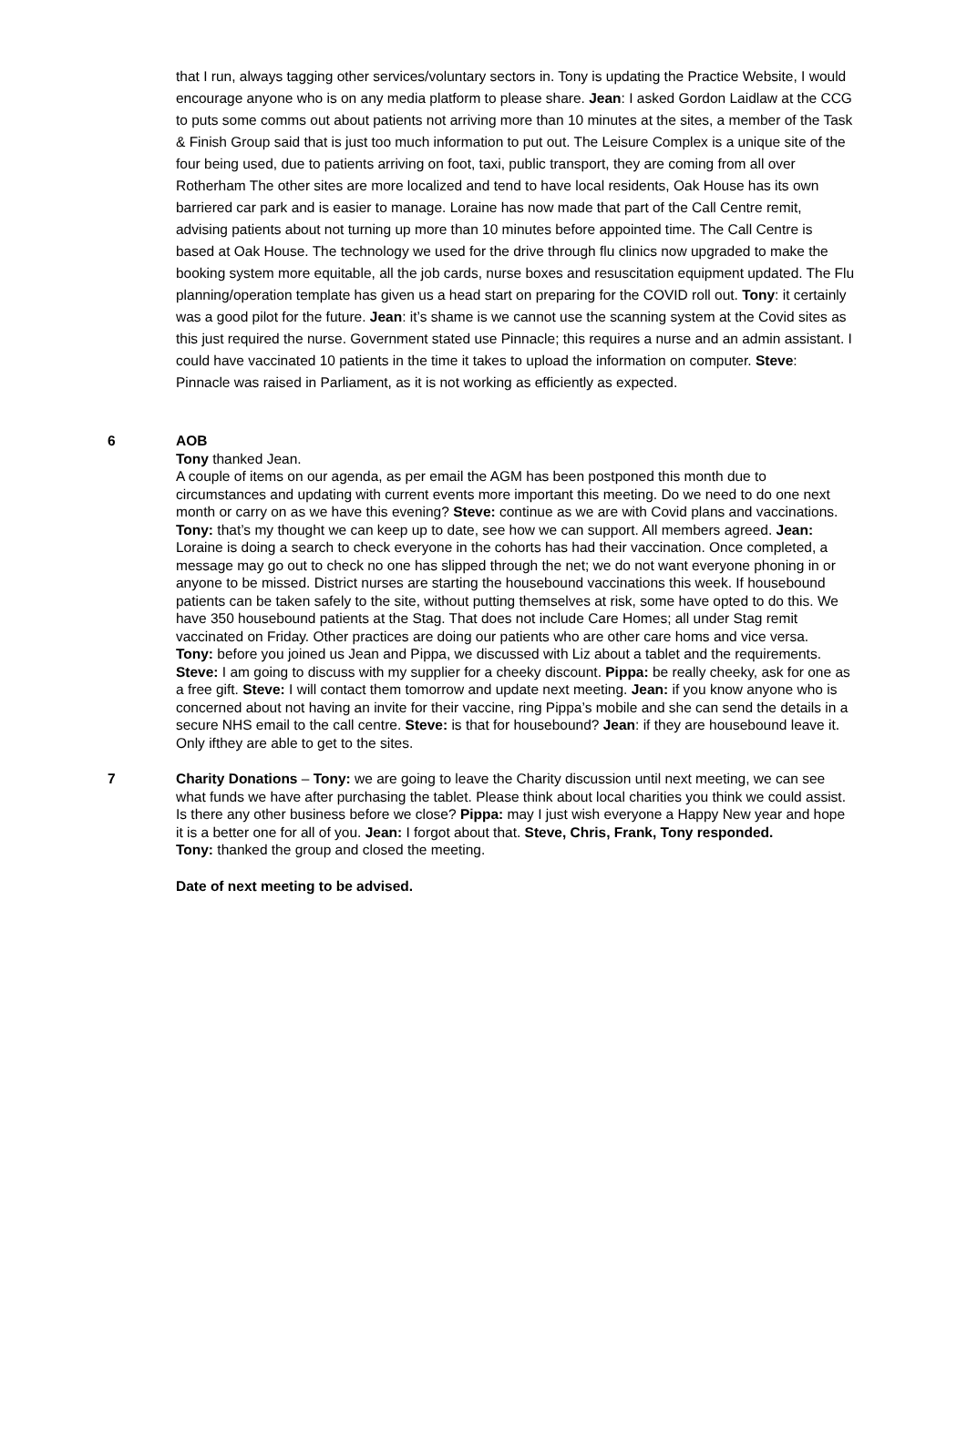that I run, always tagging other services/voluntary sectors in. Tony is updating the Practice Website, I would encourage anyone who is on any media platform to please share. Jean: I asked Gordon Laidlaw at the CCG to puts some comms out about patients not arriving more than 10 minutes at the sites, a member of the Task & Finish Group said that is just too much information to put out. The Leisure Complex is a unique site of the four being used, due to patients arriving on foot, taxi, public transport, they are coming from all over Rotherham The other sites are more localized and tend to have local residents, Oak House has its own barriered car park and is easier to manage. Loraine has now made that part of the Call Centre remit, advising patients about not turning up more than 10 minutes before appointed time. The Call Centre is based at Oak House. The technology we used for the drive through flu clinics now upgraded to make the booking system more equitable, all the job cards, nurse boxes and resuscitation equipment updated. The Flu planning/operation template has given us a head start on preparing for the COVID roll out. Tony: it certainly was a good pilot for the future. Jean: it’s shame is we cannot use the scanning system at the Covid sites as this just required the nurse. Government stated use Pinnacle; this requires a nurse and an admin assistant. I could have vaccinated 10 patients in the time it takes to upload the information on computer. Steve: Pinnacle was raised in Parliament, as it is not working as efficiently as expected.
6 AOB
Tony thanked Jean.
A couple of items on our agenda, as per email the AGM has been postponed this month due to circumstances and updating with current events more important this meeting. Do we need to do one next month or carry on as we have this evening? Steve: continue as we are with Covid plans and vaccinations. Tony: that’s my thought we can keep up to date, see how we can support. All members agreed. Jean: Loraine is doing a search to check everyone in the cohorts has had their vaccination. Once completed, a message may go out to check no one has slipped through the net; we do not want everyone phoning in or anyone to be missed. District nurses are starting the housebound vaccinations this week. If housebound patients can be taken safely to the site, without putting themselves at risk, some have opted to do this. We have 350 housebound patients at the Stag. That does not include Care Homes; all under Stag remit vaccinated on Friday. Other practices are doing our patients who are other care homs and vice versa.
Tony: before you joined us Jean and Pippa, we discussed with Liz about a tablet and the requirements. Steve: I am going to discuss with my supplier for a cheeky discount. Pippa: be really cheeky, ask for one as a free gift. Steve: I will contact them tomorrow and update next meeting. Jean: if you know anyone who is concerned about not having an invite for their vaccine, ring Pippa’s mobile and she can send the details in a secure NHS email to the call centre. Steve: is that for housebound? Jean: if they are housebound leave it. Only ifthey are able to get to the sites.
7 Charity Donations – Tony: we are going to leave the Charity discussion until next meeting, we can see what funds we have after purchasing the tablet. Please think about local charities you think we could assist. Is there any other business before we close? Pippa: may I just wish everyone a Happy New year and hope it is a better one for all of you. Jean: I forgot about that. Steve, Chris, Frank, Tony responded.
Tony: thanked the group and closed the meeting.
Date of next meeting to be advised.